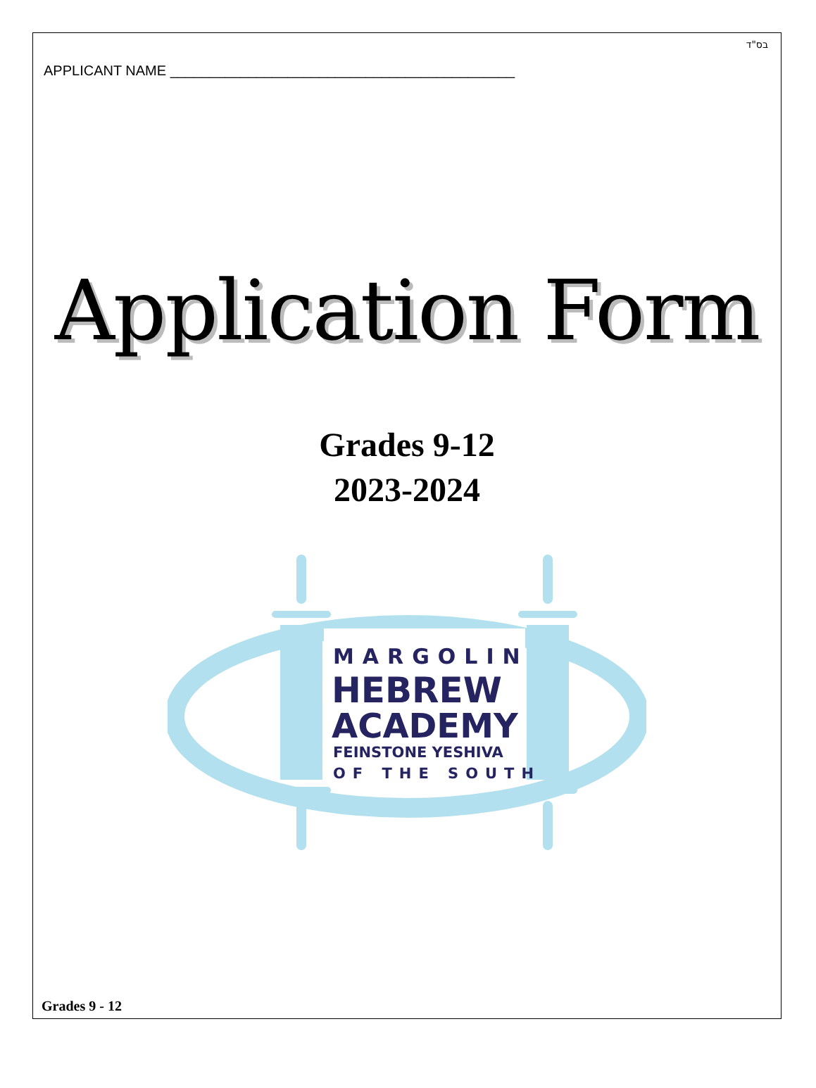בס"ד
APPLICANT NAME ____________________________________________
Application Form
Grades 9-12
2023-2024
MARGOLIN
HEBREW
ACADEMY
FEINSTONE YESHIVA
OF THE SOUTH
Grades 9 - 12